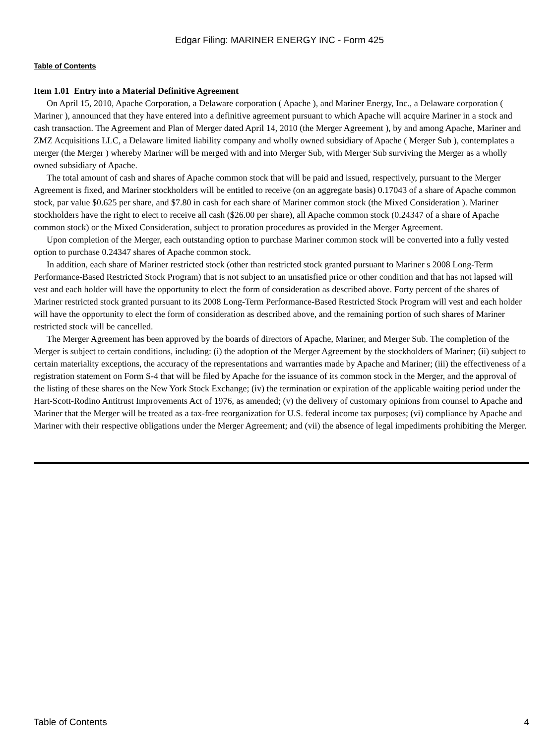Edgar Filing: MARINER ENERGY INC - Form 425
Table of Contents
Item 1.01 Entry into a Material Definitive Agreement
On April 15, 2010, Apache Corporation, a Delaware corporation ( Apache ), and Mariner Energy, Inc., a Delaware corporation ( Mariner ), announced that they have entered into a definitive agreement pursuant to which Apache will acquire Mariner in a stock and cash transaction. The Agreement and Plan of Merger dated April 14, 2010 (the Merger Agreement ), by and among Apache, Mariner and ZMZ Acquisitions LLC, a Delaware limited liability company and wholly owned subsidiary of Apache ( Merger Sub ), contemplates a merger (the Merger ) whereby Mariner will be merged with and into Merger Sub, with Merger Sub surviving the Merger as a wholly owned subsidiary of Apache.
The total amount of cash and shares of Apache common stock that will be paid and issued, respectively, pursuant to the Merger Agreement is fixed, and Mariner stockholders will be entitled to receive (on an aggregate basis) 0.17043 of a share of Apache common stock, par value $0.625 per share, and $7.80 in cash for each share of Mariner common stock (the Mixed Consideration ). Mariner stockholders have the right to elect to receive all cash ($26.00 per share), all Apache common stock (0.24347 of a share of Apache common stock) or the Mixed Consideration, subject to proration procedures as provided in the Merger Agreement.
Upon completion of the Merger, each outstanding option to purchase Mariner common stock will be converted into a fully vested option to purchase 0.24347 shares of Apache common stock.
In addition, each share of Mariner restricted stock (other than restricted stock granted pursuant to Mariner s 2008 Long-Term Performance-Based Restricted Stock Program) that is not subject to an unsatisfied price or other condition and that has not lapsed will vest and each holder will have the opportunity to elect the form of consideration as described above. Forty percent of the shares of Mariner restricted stock granted pursuant to its 2008 Long-Term Performance-Based Restricted Stock Program will vest and each holder will have the opportunity to elect the form of consideration as described above, and the remaining portion of such shares of Mariner restricted stock will be cancelled.
The Merger Agreement has been approved by the boards of directors of Apache, Mariner, and Merger Sub. The completion of the Merger is subject to certain conditions, including: (i) the adoption of the Merger Agreement by the stockholders of Mariner; (ii) subject to certain materiality exceptions, the accuracy of the representations and warranties made by Apache and Mariner; (iii) the effectiveness of a registration statement on Form S-4 that will be filed by Apache for the issuance of its common stock in the Merger, and the approval of the listing of these shares on the New York Stock Exchange; (iv) the termination or expiration of the applicable waiting period under the Hart-Scott-Rodino Antitrust Improvements Act of 1976, as amended; (v) the delivery of customary opinions from counsel to Apache and Mariner that the Merger will be treated as a tax-free reorganization for U.S. federal income tax purposes; (vi) compliance by Apache and Mariner with their respective obligations under the Merger Agreement; and (vii) the absence of legal impediments prohibiting the Merger.
Table of Contents 4